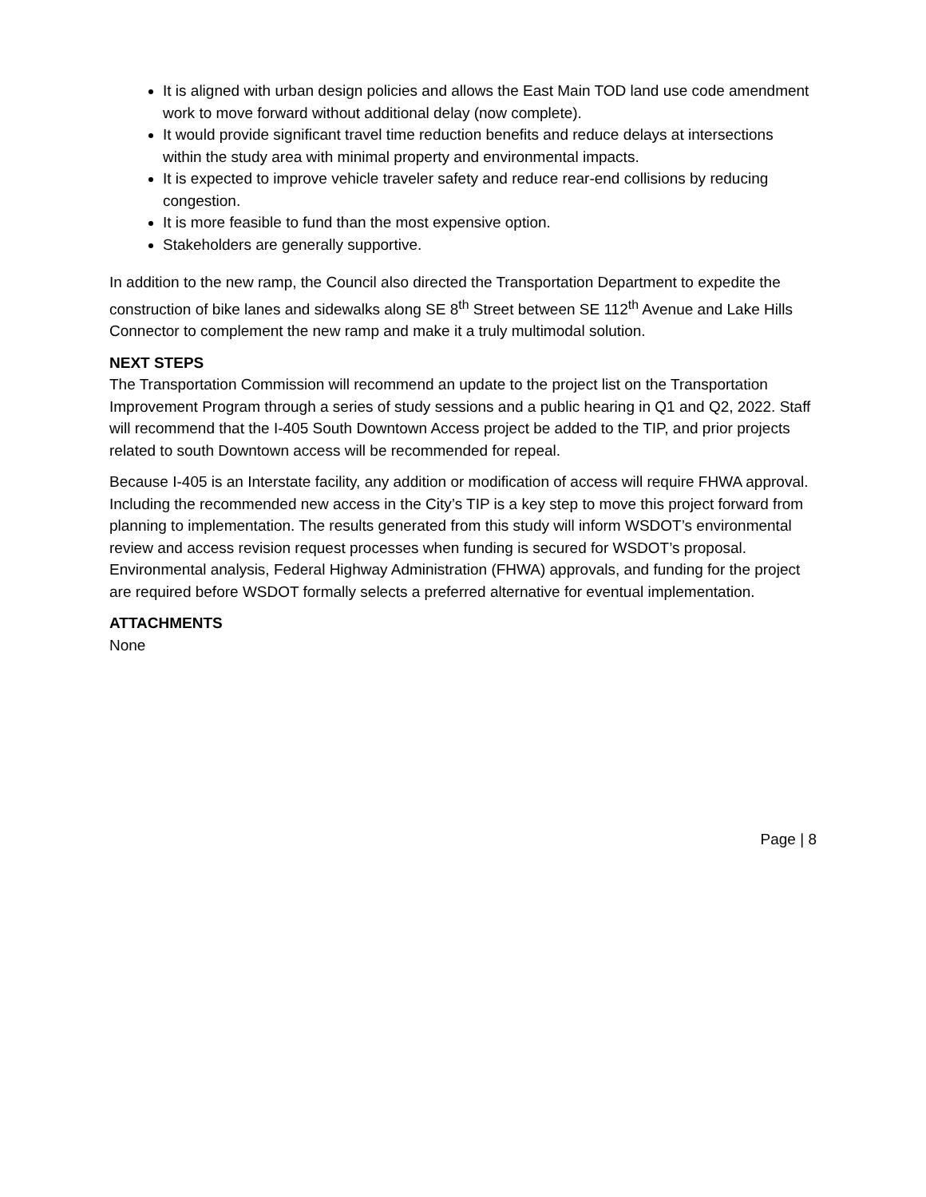It is aligned with urban design policies and allows the East Main TOD land use code amendment work to move forward without additional delay (now complete).
It would provide significant travel time reduction benefits and reduce delays at intersections within the study area with minimal property and environmental impacts.
It is expected to improve vehicle traveler safety and reduce rear-end collisions by reducing congestion.
It is more feasible to fund than the most expensive option.
Stakeholders are generally supportive.
In addition to the new ramp, the Council also directed the Transportation Department to expedite the construction of bike lanes and sidewalks along SE 8<sup>th</sup> Street between SE 112<sup>th</sup> Avenue and Lake Hills Connector to complement the new ramp and make it a truly multimodal solution.
NEXT STEPS
The Transportation Commission will recommend an update to the project list on the Transportation Improvement Program through a series of study sessions and a public hearing in Q1 and Q2, 2022. Staff will recommend that the I-405 South Downtown Access project be added to the TIP, and prior projects related to south Downtown access will be recommended for repeal.
Because I-405 is an Interstate facility, any addition or modification of access will require FHWA approval. Including the recommended new access in the City’s TIP is a key step to move this project forward from planning to implementation. The results generated from this study will inform WSDOT’s environmental review and access revision request processes when funding is secured for WSDOT’s proposal. Environmental analysis, Federal Highway Administration (FHWA) approvals, and funding for the project are required before WSDOT formally selects a preferred alternative for eventual implementation.
ATTACHMENTS
None
Page | 8